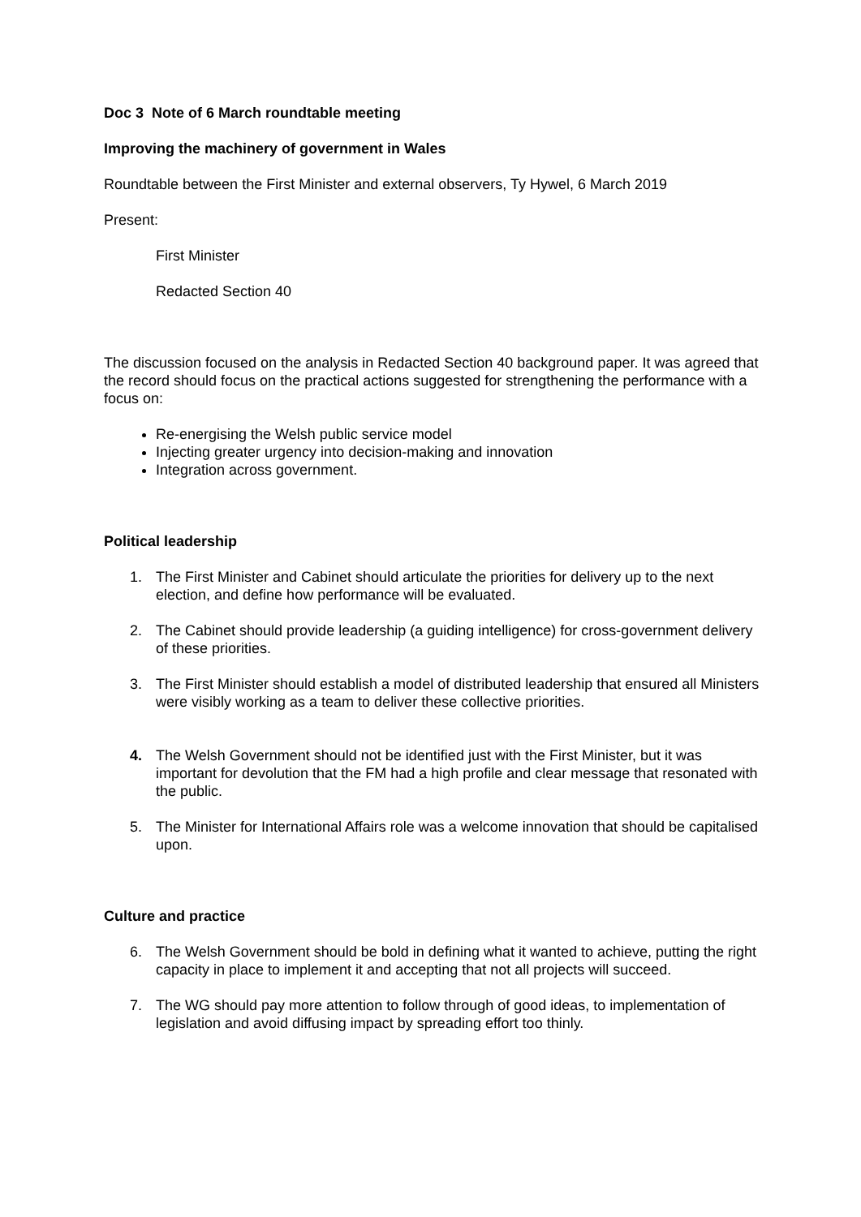Doc 3 Note of 6 March roundtable meeting
Improving the machinery of government in Wales
Roundtable between the First Minister and external observers, Ty Hywel, 6 March 2019
Present:
First Minister
Redacted Section 40
The discussion focused on the analysis in Redacted Section 40 background paper. It was agreed that the record should focus on the practical actions suggested for strengthening the performance with a focus on:
Re-energising the Welsh public service model
Injecting greater urgency into decision-making and innovation
Integration across government.
Political leadership
1. The First Minister and Cabinet should articulate the priorities for delivery up to the next election, and define how performance will be evaluated.
2. The Cabinet should provide leadership (a guiding intelligence) for cross-government delivery of these priorities.
3. The First Minister should establish a model of distributed leadership that ensured all Ministers were visibly working as a team to deliver these collective priorities.
4. The Welsh Government should not be identified just with the First Minister, but it was important for devolution that the FM had a high profile and clear message that resonated with the public.
5. The Minister for International Affairs role was a welcome innovation that should be capitalised upon.
Culture and practice
6. The Welsh Government should be bold in defining what it wanted to achieve, putting the right capacity in place to implement it and accepting that not all projects will succeed.
7. The WG should pay more attention to follow through of good ideas, to implementation of legislation and avoid diffusing impact by spreading effort too thinly.